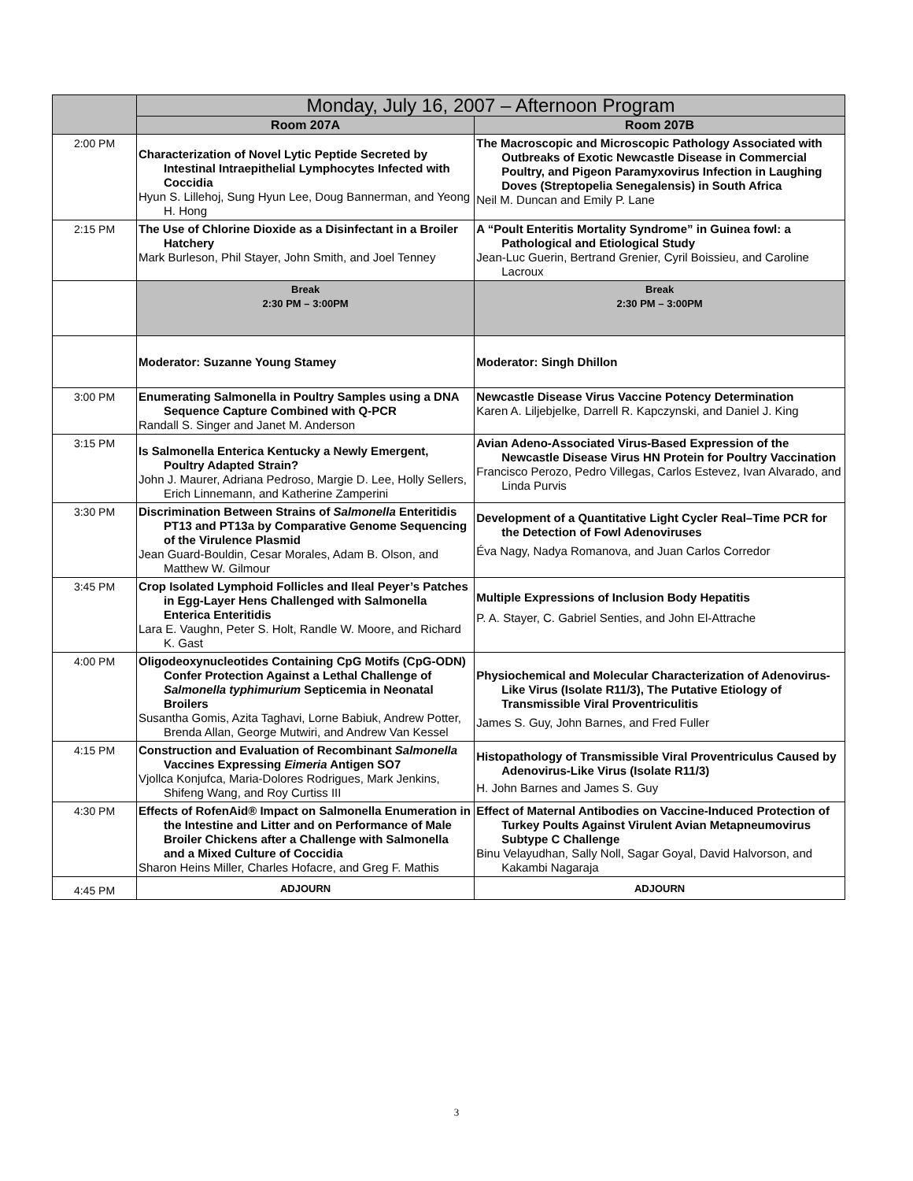| | Monday, July 16, 2007 – Afternoon Program | |
| | Room 207A | Room 207B |
| 2:00 PM | Characterization of Novel Lytic Peptide Secreted by Intestinal Intraepithelial Lymphocytes Infected with Coccidia Hyun S. Lillehoj, Sung Hyun Lee, Doug Bannerman, and Yeong H. Hong | The Macroscopic and Microscopic Pathology Associated with Outbreaks of Exotic Newcastle Disease in Commercial Poultry, and Pigeon Paramyxovirus Infection in Laughing Doves (Streptopelia Senegalensis) in South Africa Neil M. Duncan and Emily P. Lane |
| 2:15 PM | The Use of Chlorine Dioxide as a Disinfectant in a Broiler Hatchery Mark Burleson, Phil Stayer, John Smith, and Joel Tenney | A “Poult Enteritis Mortality Syndrome” in Guinea fowl: a Pathological and Etiological Study Jean-Luc Guerin, Bertrand Grenier, Cyril Boissieu, and Caroline Lacroux |
| | Break 2:30 PM – 3:00PM | Break 2:30 PM – 3:00PM |
| | Moderator: Suzanne Young Stamey | Moderator: Singh Dhillon |
| 3:00 PM | Enumerating Salmonella in Poultry Samples using a DNA Sequence Capture Combined with Q-PCR Randall S. Singer and Janet M. Anderson | Newcastle Disease Virus Vaccine Potency Determination Karen A. Liljebjelke, Darrell R. Kapczynski, and Daniel J. King |
| 3:15 PM | Is Salmonella Enterica Kentucky a Newly Emergent, Poultry Adapted Strain? John J. Maurer, Adriana Pedroso, Margie D. Lee, Holly Sellers, Erich Linnemann, and Katherine Zamperini | Avian Adeno-Associated Virus-Based Expression of the Newcastle Disease Virus HN Protein for Poultry Vaccination Francisco Perozo, Pedro Villegas, Carlos Estevez, Ivan Alvarado, and Linda Purvis |
| 3:30 PM | Discrimination Between Strains of Salmonella Enteritidis PT13 and PT13a by Comparative Genome Sequencing of the Virulence Plasmid Jean Guard-Bouldin, Cesar Morales, Adam B. Olson, and Matthew W. Gilmour | Development of a Quantitative Light Cycler Real–Time PCR for the Detection of Fowl Adenoviruses Éva Nagy, Nadya Romanova, and Juan Carlos Corredor |
| 3:45 PM | Crop Isolated Lymphoid Follicles and Ileal Peyer’s Patches in Egg-Layer Hens Challenged with Salmonella Enterica Enteritidis Lara E. Vaughn, Peter S. Holt, Randle W. Moore, and Richard K. Gast | Multiple Expressions of Inclusion Body Hepatitis P. A. Stayer, C. Gabriel Senties, and John El-Attrache |
| 4:00 PM | Oligodeoxynucleotides Containing CpG Motifs (CpG-ODN) Confer Protection Against a Lethal Challenge of Salmonella typhimurium Septicemia in Neonatal Broilers Susantha Gomis, Azita Taghavi, Lorne Babiuk, Andrew Potter, Brenda Allan, George Mutwiri, and Andrew Van Kessel | Physiochemical and Molecular Characterization of Adenovirus-Like Virus (Isolate R11/3), The Putative Etiology of Transmissible Viral Proventriculitis James S. Guy, John Barnes, and Fred Fuller |
| 4:15 PM | Construction and Evaluation of Recombinant Salmonella Vaccines Expressing Eimeria Antigen SO7 Vjollca Konjufca, Maria-Dolores Rodrigues, Mark Jenkins, Shifeng Wang, and Roy Curtiss III | Histopathology of Transmissible Viral Proventriculus Caused by Adenovirus-Like Virus (Isolate R11/3) H. John Barnes and James S. Guy |
| 4:30 PM | Effects of RofenAid® Impact on Salmonella Enumeration in the Intestine and Litter and on Performance of Male Broiler Chickens after a Challenge with Salmonella and a Mixed Culture of Coccidia Sharon Heins Miller, Charles Hofacre, and Greg F. Mathis | Effect of Maternal Antibodies on Vaccine-Induced Protection of Turkey Poults Against Virulent Avian Metapneumovirus Subtype C Challenge Binu Velayudhan, Sally Noll, Sagar Goyal, David Halvorson, and Kakambi Nagaraja |
| 4:45 PM | ADJOURN | ADJOURN |
3